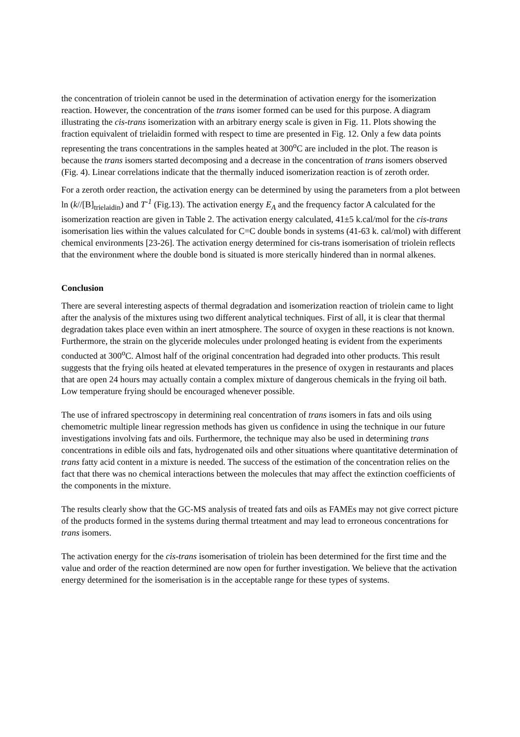the concentration of triolein cannot be used in the determination of activation energy for the isomerization reaction. However, the concentration of the trans isomer formed can be used for this purpose. A diagram illustrating the cis-trans isomerization with an arbitrary energy scale is given in Fig. 11. Plots showing the fraction equivalent of trielaidin formed with respect to time are presented in Fig. 12. Only a few data points representing the trans concentrations in the samples heated at 300<sup>o</sup>C are included in the plot. The reason is because the trans isomers started decomposing and a decrease in the concentration of trans isomers observed (Fig. 4). Linear correlations indicate that the thermally induced isomerization reaction is of zeroth order.
For a zeroth order reaction, the activation energy can be determined by using the parameters from a plot between ln (k//[B]<sub>trielaidin</sub>) and T<sup>-1</sup> (Fig.13). The activation energy E<sub>A</sub> and the frequency factor A calculated for the isomerization reaction are given in Table 2. The activation energy calculated, 41±5 k.cal/mol for the cis-trans isomerisation lies within the values calculated for C=C double bonds in systems (41-63 k. cal/mol) with different chemical environments [23-26]. The activation energy determined for cis-trans isomerisation of triolein reflects that the environment where the double bond is situated is more sterically hindered than in normal alkenes.
Conclusion
There are several interesting aspects of thermal degradation and isomerization reaction of triolein came to light after the analysis of the mixtures using two different analytical techniques. First of all, it is clear that thermal degradation takes place even within an inert atmosphere. The source of oxygen in these reactions is not known. Furthermore, the strain on the glyceride molecules under prolonged heating is evident from the experiments conducted at 300<sup>o</sup>C. Almost half of the original concentration had degraded into other products. This result suggests that the frying oils heated at elevated temperatures in the presence of oxygen in restaurants and places that are open 24 hours may actually contain a complex mixture of dangerous chemicals in the frying oil bath. Low temperature frying should be encouraged whenever possible.
The use of infrared spectroscopy in determining real concentration of trans isomers in fats and oils using chemometric multiple linear regression methods has given us confidence in using the technique in our future investigations involving fats and oils. Furthermore, the technique may also be used in determining trans concentrations in edible oils and fats, hydrogenated oils and other situations where quantitative determination of trans fatty acid content in a mixture is needed. The success of the estimation of the concentration relies on the fact that there was no chemical interactions between the molecules that may affect the extinction coefficients of the components in the mixture.
The results clearly show that the GC-MS analysis of treated fats and oils as FAMEs may not give correct picture of the products formed in the systems during thermal trteatment and may lead to erroneous concentrations for trans isomers.
The activation energy for the cis-trans isomerisation of triolein has been determined for the first time and the value and order of the reaction determined are now open for further investigation. We believe that the activation energy determined for the isomerisation is in the acceptable range for these types of systems.